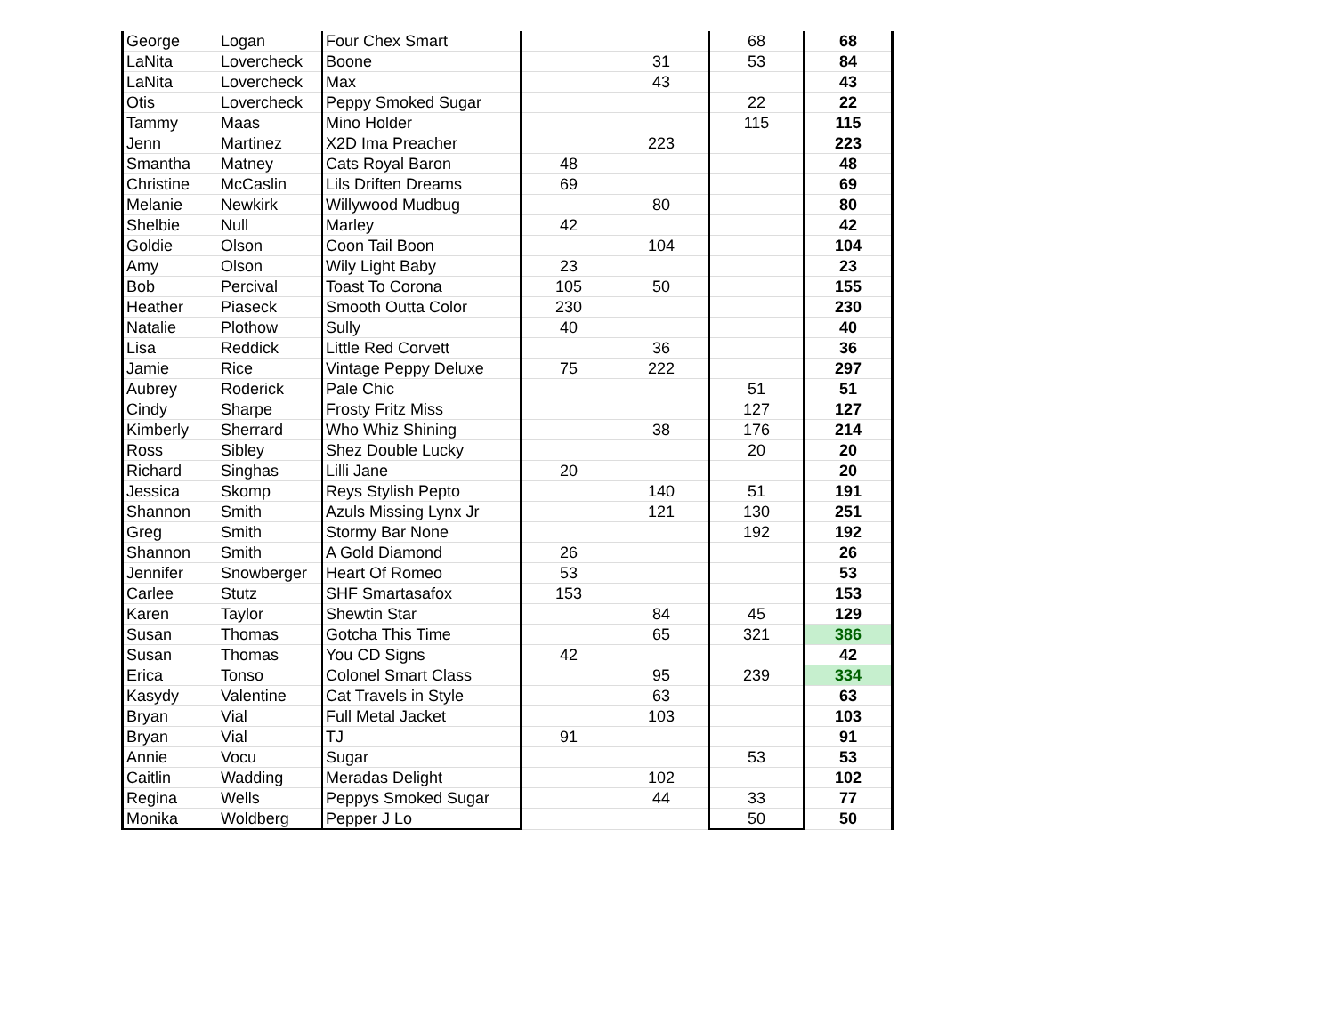| George | Logan | Four Chex Smart | | | 68 | 68 |
| LaNita | Lovercheck | Boone | | 31 | 53 | 84 |
| LaNita | Lovercheck | Max | | 43 | | 43 |
| Otis | Lovercheck | Peppy Smoked Sugar | | | 22 | 22 |
| Tammy | Maas | Mino Holder | | | 115 | 115 |
| Jenn | Martinez | X2D Ima Preacher | | 223 | | 223 |
| Smantha | Matney | Cats Royal Baron | 48 | | | 48 |
| Christine | McCaslin | Lils Driften Dreams | 69 | | | 69 |
| Melanie | Newkirk | Willywood Mudbug | | 80 | | 80 |
| Shelbie | Null | Marley | 42 | | | 42 |
| Goldie | Olson | Coon Tail Boon | | 104 | | 104 |
| Amy | Olson | Wily Light Baby | 23 | | | 23 |
| Bob | Percival | Toast To Corona | 105 | 50 | | 155 |
| Heather | Piaseck | Smooth Outta Color | 230 | | | 230 |
| Natalie | Plothow | Sully | 40 | | | 40 |
| Lisa | Reddick | Little Red Corvett | | 36 | | 36 |
| Jamie | Rice | Vintage Peppy Deluxe | 75 | 222 | | 297 |
| Aubrey | Roderick | Pale Chic | | | 51 | 51 |
| Cindy | Sharpe | Frosty Fritz Miss | | | 127 | 127 |
| Kimberly | Sherrard | Who Whiz Shining | | 38 | 176 | 214 |
| Ross | Sibley | Shez Double Lucky | | | 20 | 20 |
| Richard | Singhas | Lilli Jane | 20 | | | 20 |
| Jessica | Skomp | Reys Stylish Pepto | | 140 | 51 | 191 |
| Shannon | Smith | Azuls Missing Lynx Jr | | 121 | 130 | 251 |
| Greg | Smith | Stormy Bar None | | | 192 | 192 |
| Shannon | Smith | A Gold Diamond | 26 | | | 26 |
| Jennifer | Snowberger | Heart Of Romeo | 53 | | | 53 |
| Carlee | Stutz | SHF Smartasafox | 153 | | | 153 |
| Karen | Taylor | Shewtin Star | | 84 | 45 | 129 |
| Susan | Thomas | Gotcha This Time | | 65 | 321 | 386 |
| Susan | Thomas | You CD Signs | 42 | | | 42 |
| Erica | Tonso | Colonel Smart Class | | 95 | 239 | 334 |
| Kasydy | Valentine | Cat Travels in Style | | 63 | | 63 |
| Bryan | Vial | Full Metal Jacket | | 103 | | 103 |
| Bryan | Vial | TJ | 91 | | | 91 |
| Annie | Vocu | Sugar | | | 53 | 53 |
| Caitlin | Wadding | Meradas Delight | | 102 | | 102 |
| Regina | Wells | Peppys Smoked Sugar | | 44 | 33 | 77 |
| Monika | Woldberg | Pepper J Lo | | | 50 | 50 |